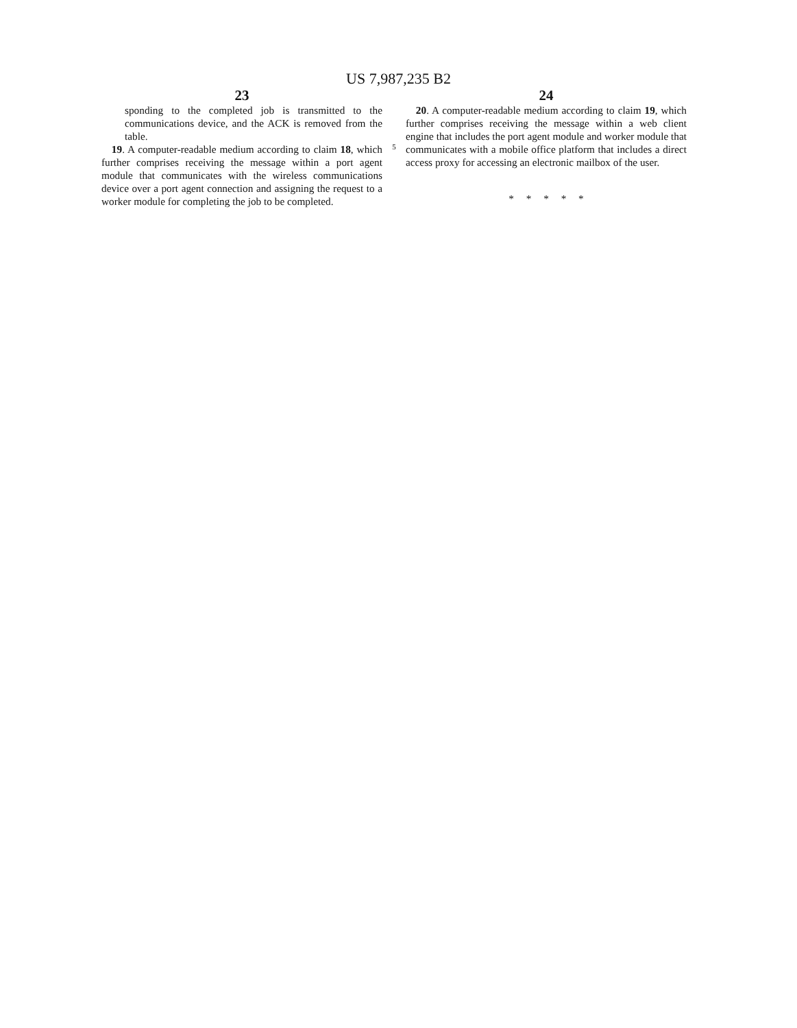US 7,987,235 B2
23
sponding to the completed job is transmitted to the communications device, and the ACK is removed from the table.
19. A computer-readable medium according to claim 18, which further comprises receiving the message within a port agent module that communicates with the wireless communications device over a port agent connection and assigning the request to a worker module for completing the job to be completed.
5
24
20. A computer-readable medium according to claim 19, which further comprises receiving the message within a web client engine that includes the port agent module and worker module that communicates with a mobile office platform that includes a direct access proxy for accessing an electronic mailbox of the user.
* * * * *